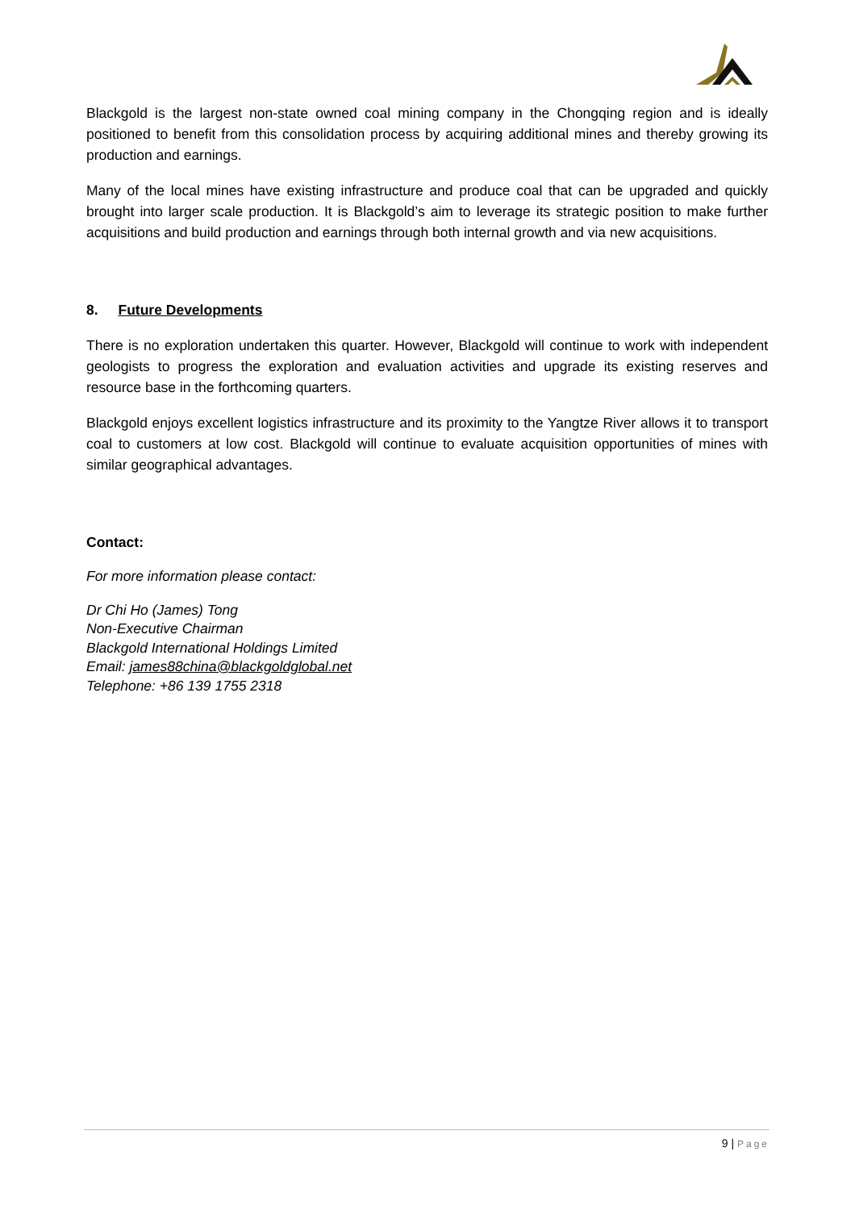Blackgold is the largest non-state owned coal mining company in the Chongqing region and is ideally positioned to benefit from this consolidation process by acquiring additional mines and thereby growing its production and earnings.
Many of the local mines have existing infrastructure and produce coal that can be upgraded and quickly brought into larger scale production. It is Blackgold’s aim to leverage its strategic position to make further acquisitions and build production and earnings through both internal growth and via new acquisitions.
8. Future Developments
There is no exploration undertaken this quarter. However, Blackgold will continue to work with independent geologists to progress the exploration and evaluation activities and upgrade its existing reserves and resource base in the forthcoming quarters.
Blackgold enjoys excellent logistics infrastructure and its proximity to the Yangtze River allows it to transport coal to customers at low cost. Blackgold will continue to evaluate acquisition opportunities of mines with similar geographical advantages.
Contact:
For more information please contact:
Dr Chi Ho (James) Tong
Non-Executive Chairman
Blackgold International Holdings Limited
Email: james88china@blackgoldglobal.net
Telephone: +86 139 1755 2318
9 | Page